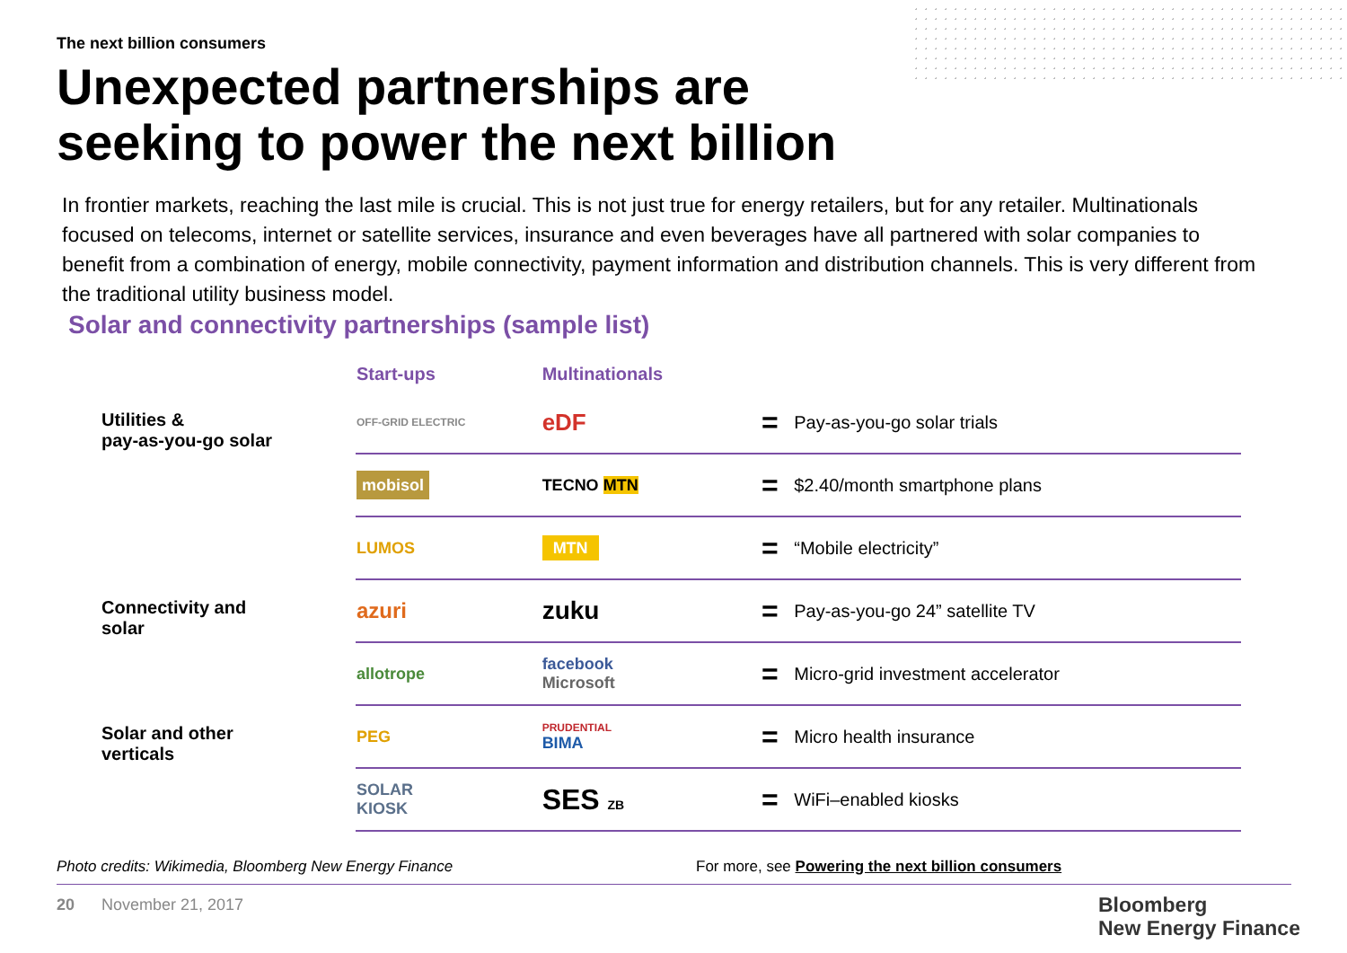The next billion consumers
Unexpected partnerships are
seeking to power the next billion
In frontier markets, reaching the last mile is crucial. This is not just true for energy retailers, but for any retailer. Multinationals focused on telecoms, internet or satellite services, insurance and even beverages have all partnered with solar companies to benefit from a combination of energy, mobile connectivity, payment information and distribution channels. This is very different from the traditional utility business model.
Solar and connectivity partnerships (sample list)
| | Start-ups | Multinationals | | |
| --- | --- | --- | --- | --- |
| Utilities & pay-as-you-go solar | OFF-GRID ELECTRIC | eDF | = | Pay-as-you-go solar trials |
| | mobisol | TECNO MTN | = | $2.40/month smartphone plans |
| | LUMOS | MTN | = | “Mobile electricity” |
| Connectivity and solar | azuri | zuku | = | Pay-as-you-go 24” satellite TV |
| | allotrope | facebook Microsoft | = | Micro-grid investment accelerator |
| Solar and other verticals | PEG | PRUDENTIAL BIMA | = | Micro health insurance |
| | SOLAR KIOSK | SES ZB | = | WiFi–enabled kiosks |
Photo credits: Wikimedia, Bloomberg New Energy Finance
For more, see Powering the next billion consumers
20 November 21, 2017
Bloomberg
New Energy Finance